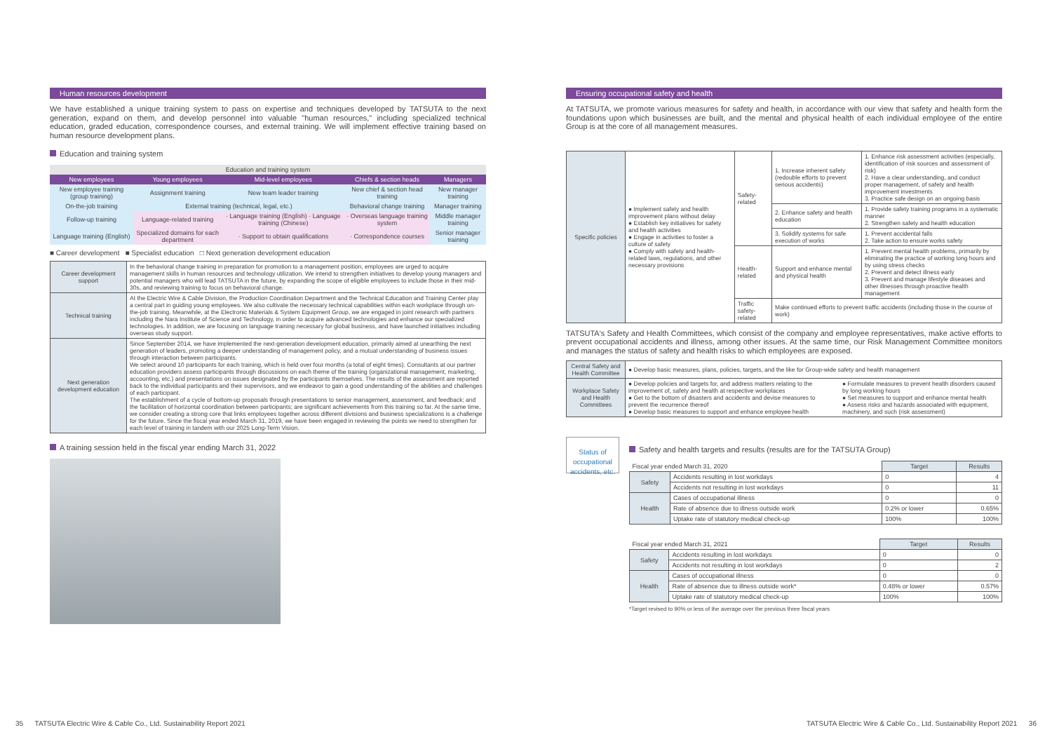Human resources development
We have established a unique training system to pass on expertise and techniques developed by TATSUTA to the next generation, expand on them, and develop personnel into valuable "human resources," including specialized technical education, graded education, correspondence courses, and external training. We will implement effective training based on human resource development plans.
Education and training system
| Education and training system | | | | |
| New employees | Young employees | Mid-level employees | Chiefs & section heads | Managers |
| New employee training (group training) | Assignment training | New team leader training | New chief & section head training | New manager training |
| On-the-job training | External training (technical, legal, etc.) | | Behavioral change training | Manager training |
| Follow-up training | Language-related training | · Language training (English) · Language training (Chinese) | · Overseas language training system | Middle manager training |
| Language training (English) | Specialized domains for each department | · Support to obtain qualifications | · Correspondence courses | Senior manager training |
■ Career development ■ Specialist education □ Next generation development education
| Career development support | In the behavioral change training in preparation for promotion to a management position, employees are urged to acquire management skills in human resources and technology utilization. We intend to strengthen initiatives to develop young managers and potential managers who will lead TATSUTA in the future, by expanding the scope of eligible employees to include those in their mid-30s, and reviewing training to focus on behavioral change. |
| Technical training | At the Electric Wire & Cable Division, the Production Coordination Department and the Technical Education and Training Center play a central part in guiding young employees. We also cultivate the necessary technical capabilities within each workplace through on-the-job training. Meanwhile, at the Electronic Materials & System Equipment Group, we are engaged in joint research with partners including the Nara Institute of Science and Technology, in order to acquire advanced technologies and enhance our specialized technologies. In addition, we are focusing on language training necessary for global business, and have launched initiatives including overseas study support. |
| Next generation development education | Since September 2014, we have implemented the next-generation development education, primarily aimed at unearthing the next generation of leaders, promoting a deeper understanding of management policy, and a mutual understanding of business issues through interaction between participants. We select around 10 participants for each training, which is held over four months (a total of eight times). Consultants at our partner education providers assess participants through discussions on each theme of the training (organizational management, marketing, accounting, etc.) and presentations on issues designated by the participants themselves. The results of the assessment are reported back to the individual participants and their supervisors, and we endeavor to gain a good understanding of the abilities and challenges of each participant. The establishment of a cycle of bottom-up proposals through presentations to senior management, assessment, and feedback; and the facilitation of horizontal coordination between participants; are significant achievements from this training so far. At the same time, we consider creating a strong core that links employees together across different divisions and business specializations is a challenge for the future. Since the fiscal year ended March 31, 2019, we have been engaged in reviewing the points we need to strengthen for each level of training in tandem with our 2025 Long-Term Vision. |
A training session held in the fiscal year ending March 31, 2022
Ensuring occupational safety and health
At TATSUTA, we promote various measures for safety and health, in accordance with our view that safety and health form the foundations upon which businesses are built, and the mental and physical health of each individual employee of the entire Group is at the core of all management measures.
| Specific policies | ● Implement safety and health improvement plans without delay ● Establish key initiatives for safety and health activities ● Engage in activities to foster a culture of safety ● Comply with safety and health-related laws, regulations, and other necessary provisions | Safety-related | 1. Increase inherent safety (redouble efforts to prevent serious accidents) | 1. Enhance risk assessment activities (especially, identification of risk sources and assessment of risk) 2. Have a clear understanding, and conduct proper management, of safety and health improvement investments 3. Practice safe design on an ongoing basis |
| | | | 2. Enhance safety and health education | 1. Provide safety training programs in a systematic manner 2. Strengthen safety and health education |
| | | | 3. Solidify systems for safe execution of works | 1. Prevent accidental falls 2. Take action to ensure works safety |
| | | Health-related | Support and enhance mental and physical health | 1. Prevent mental health problems, primarily by eliminating the practice of working long hours and by using stress checks 2. Prevent and detect illness early 3. Prevent and manage lifestyle diseases and other illnesses through proactive health management |
| | | Traffic safety-related | Make continued efforts to prevent traffic accidents (including those in the course of work) | |
TATSUTA's Safety and Health Committees, which consist of the company and employee representatives, make active efforts to prevent occupational accidents and illness, among other issues. At the same time, our Risk Management Committee monitors and manages the status of safety and health risks to which employees are exposed.
| Central Safety and Health Committee | ● Develop basic measures, plans, policies, targets, and the like for Group-wide safety and health management | |
| Workplace Safety and Health Committees | ● Develop policies and targets for, and address matters relating to the improvement of, safety and health at respective workplaces ● Get to the bottom of disasters and accidents and devise measures to prevent the recurrence thereof ● Develop basic measures to support and enhance employee health | ● Formulate measures to prevent health disorders caused by long working hours ● Set measures to support and enhance mental health ● Assess risks and hazards associated with equipment, machinery, and such (risk assessment) |
Status of occupational accidents, etc.
Safety and health targets and results (results are for the TATSUTA Group)
| Fiscal year ended March 31, 2020 | | Target | Results |
| Safety | Accidents resulting in lost workdays | 0 | 4 |
| | Accidents not resulting in lost workdays | 0 | 11 |
| Health | Cases of occupational illness | 0 | 0 |
| | Rate of absence due to illness outside work | 0.2% or lower | 0.65% |
| | Uptake rate of statutory medical check-up | 100% | 100% |
| Fiscal year ended March 31, 2021 | | Target | Results |
| Safety | Accidents resulting in lost workdays | 0 | 0 |
| | Accidents not resulting in lost workdays | 0 | 2 |
| Health | Cases of occupational illness | 0 | 0 |
| | Rate of absence due to illness outside work* | 0.48% or lower | 0.57% |
| | Uptake rate of statutory medical check-up | 100% | 100% |
*Target revised to 90% or less of the average over the previous three fiscal years
35 TATSUTA Electric Wire & Cable Co., Ltd. Sustainability Report 2021
TATSUTA Electric Wire & Cable Co., Ltd. Sustainability Report 2021 36